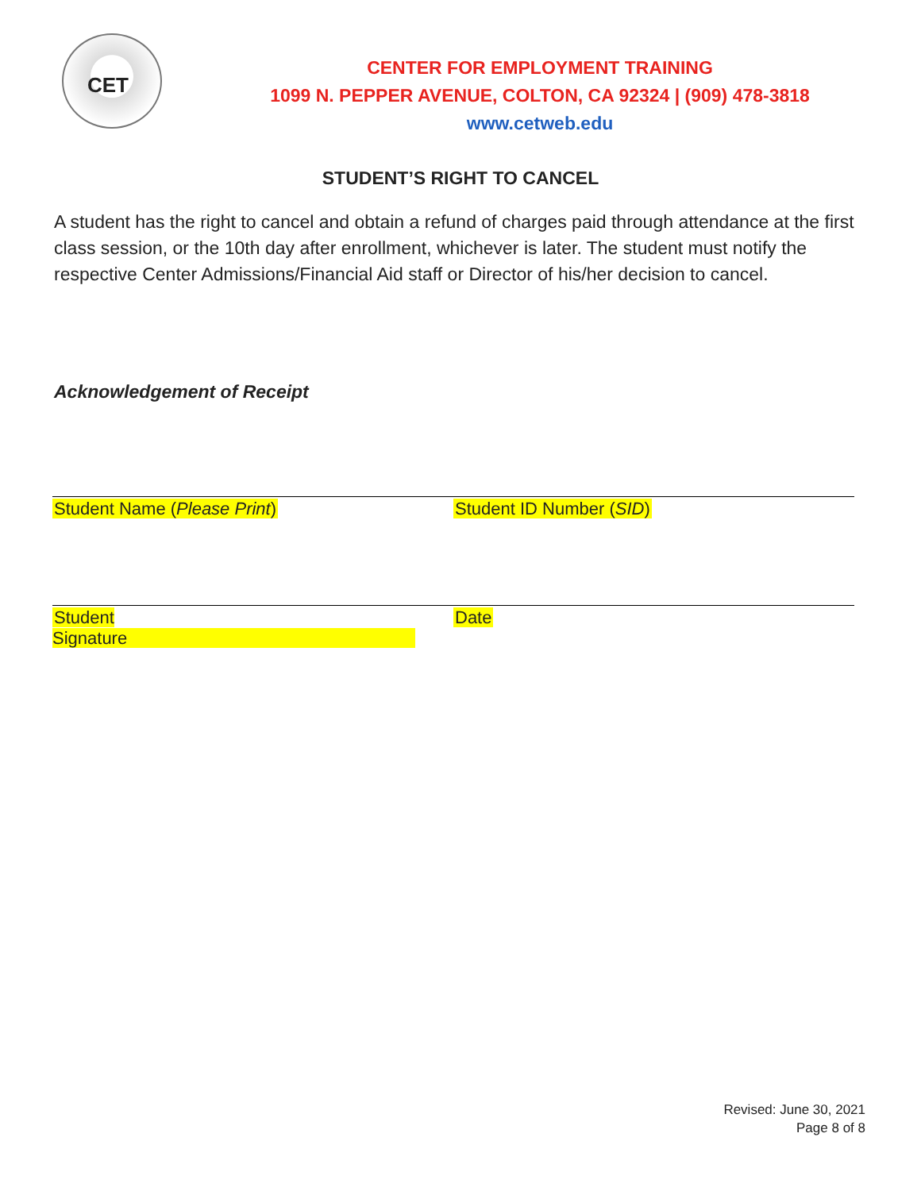CET
CENTER FOR EMPLOYMENT TRAINING
1099 N. PEPPER AVENUE, COLTON, CA 92324 | (909) 478-3818
www.cetweb.edu
STUDENT’S RIGHT TO CANCEL
A student has the right to cancel and obtain a refund of charges paid through attendance at the first class session, or the 10th day after enrollment, whichever is later. The student must notify the respective Center Admissions/Financial Aid staff or Director of his/her decision to cancel.
Acknowledgement of Receipt
Student Name (Please Print) Student ID Number (SID)
Student Signature Date
Revised: June 30, 2021
Page 8 of 8